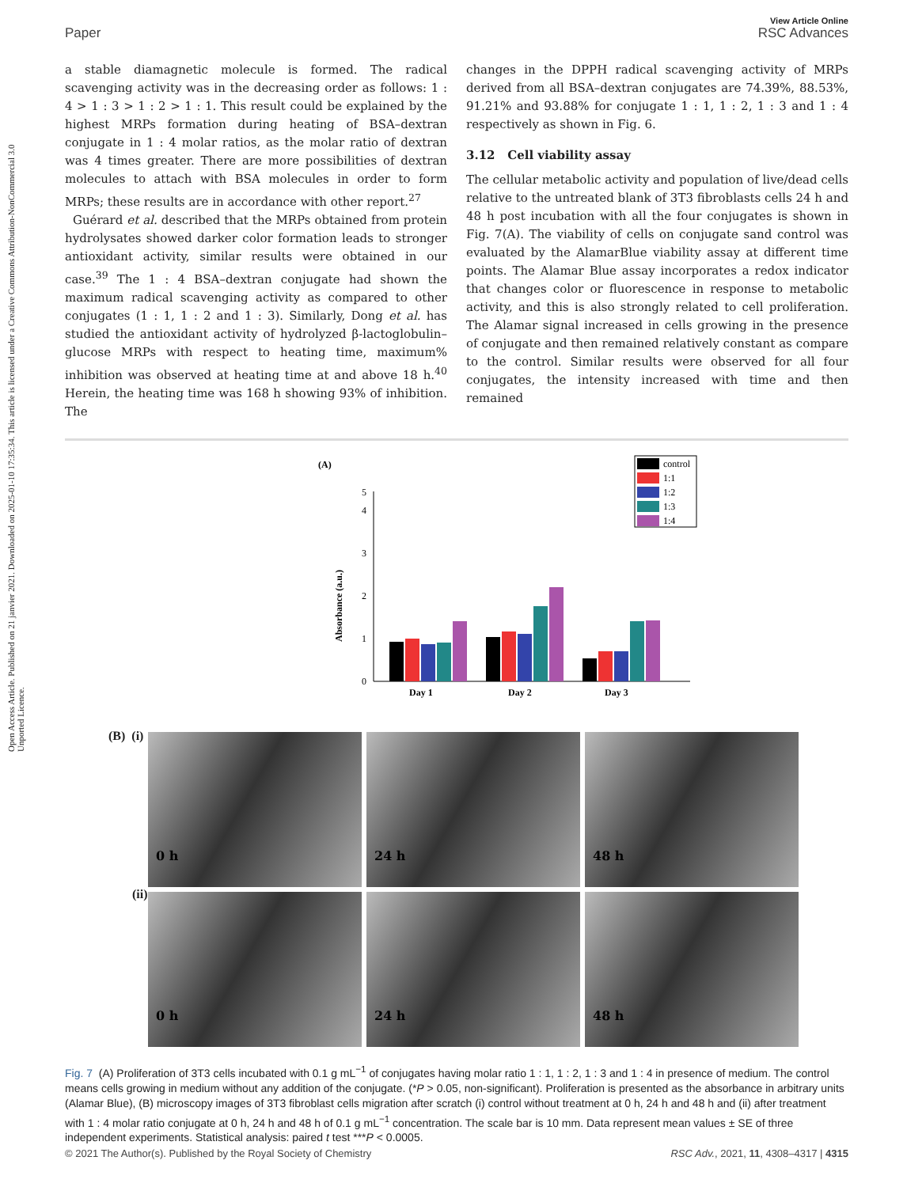Open Access Article. Published on 21 janvier 2021. Downloaded on 2025-01-10 17:35:34. This article is licensed under a Creative Commons Attribution-NonCommercial 3.0 Unported Licence.
View Article Online
Paper RSC Advances
a stable diamagnetic molecule is formed. The radical scavenging activity was in the decreasing order as follows: 1 : 4 > 1 : 3 > 1 : 2 > 1 : 1. This result could be explained by the highest MRPs formation during heating of BSA–dextran conjugate in 1 : 4 molar ratios, as the molar ratio of dextran was 4 times greater. There are more possibilities of dextran molecules to attach with BSA molecules in order to form MRPs; these results are in accordance with other report.<sup>27</sup>
Guérard et al. described that the MRPs obtained from protein hydrolysates showed darker color formation leads to stronger antioxidant activity, similar results were obtained in our case.<sup>39</sup> The 1 : 4 BSA–dextran conjugate had shown the maximum radical scavenging activity as compared to other conjugates (1 : 1, 1 : 2 and 1 : 3). Similarly, Dong et al. has studied the antioxidant activity of hydrolyzed β-lactoglobulin–glucose MRPs with respect to heating time, maximum% inhibition was observed at heating time at and above 18 h.<sup>40</sup> Herein, the heating time was 168 h showing 93% of inhibition. The
changes in the DPPH radical scavenging activity of MRPs derived from all BSA–dextran conjugates are 74.39%, 88.53%, 91.21% and 93.88% for conjugate 1 : 1, 1 : 2, 1 : 3 and 1 : 4 respectively as shown in Fig. 6.
3.12 Cell viability assay
The cellular metabolic activity and population of live/dead cells relative to the untreated blank of 3T3 fibroblasts cells 24 h and 48 h post incubation with all the four conjugates is shown in Fig. 7(A). The viability of cells on conjugate sand control was evaluated by the AlamarBlue viability assay at different time points. The Alamar Blue assay incorporates a redox indicator that changes color or fluorescence in response to metabolic activity, and this is also strongly related to cell proliferation. The Alamar signal increased in cells growing in the presence of conjugate and then remained relatively constant as compare to the control. Similar results were observed for all four conjugates, the intensity increased with time and then remained
(A)
0
1
2
3
4
5
Absorbance (a.u.)
Day 1
Day 2
Day 3
control
1:1
1:2
1:3
1:4
(B) (i)
(ii)
0 h
24 h
48 h
0 h
24 h
48 h
Fig. 7 (A) Proliferation of 3T3 cells incubated with 0.1 g mL<sup>−1</sup> of conjugates having molar ratio 1 : 1, 1 : 2, 1 : 3 and 1 : 4 in presence of medium. The control means cells growing in medium without any addition of the conjugate. (*P > 0.05, non-significant). Proliferation is presented as the absorbance in arbitrary units (Alamar Blue), (B) microscopy images of 3T3 fibroblast cells migration after scratch (i) control without treatment at 0 h, 24 h and 48 h and (ii) after treatment with 1 : 4 molar ratio conjugate at 0 h, 24 h and 48 h of 0.1 g mL<sup>−1</sup> concentration. The scale bar is 10 mm. Data represent mean values ± SE of three independent experiments. Statistical analysis: paired t test ***P < 0.0005.
© 2021 The Author(s). Published by the Royal Society of Chemistry RSC Adv., 2021, 11, 4308–4317 | 4315